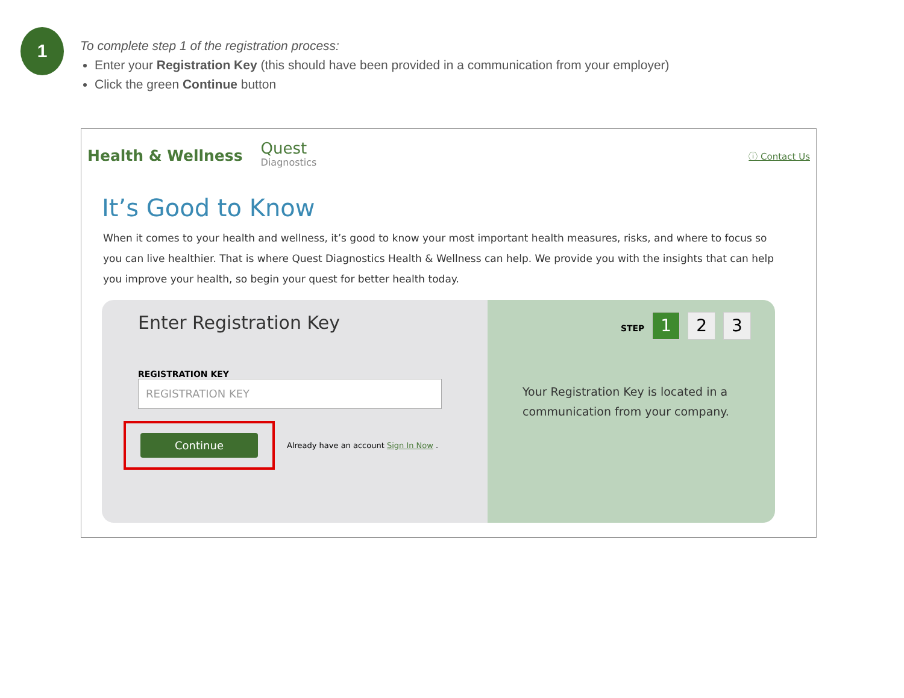1
To complete step 1 of the registration process:
Enter your Registration Key (this should have been provided in a communication from your employer)
Click the green Continue button
Health & Wellness Quest
Diagnostics ⓘ Contact Us
It’s Good to Know
When it comes to your health and wellness, it’s good to know your most important health measures, risks, and where to focus so you can live healthier. That is where Quest Diagnostics Health & Wellness can help. We provide you with the insights that can help you improve your health, so begin your quest for better health today.
Enter Registration Key
REGISTRATION KEY
REGISTRATION KEY
Continue
Already have an account Sign In Now .
STEP 1 2 3
Your Registration Key is located in a communication from your company.